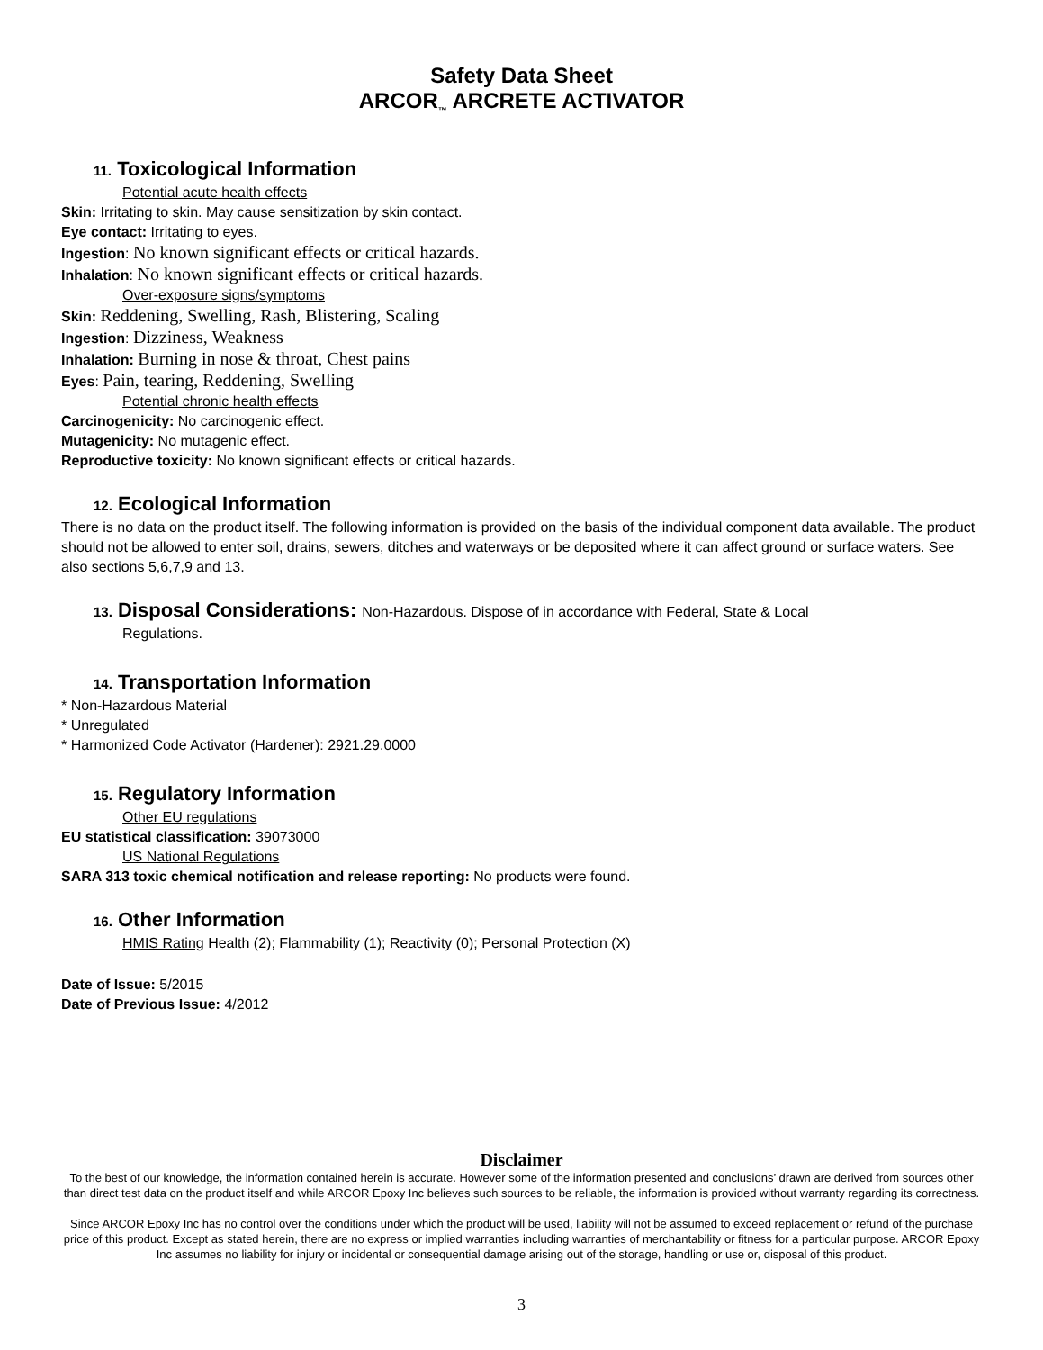Safety Data Sheet
ARCOR<sub>™</sub> ARCRETE ACTIVATOR
11. Toxicological Information
Potential acute health effects
Skin: Irritating to skin. May cause sensitization by skin contact.
Eye contact: Irritating to eyes.
Ingestion: No known significant effects or critical hazards.
Inhalation: No known significant effects or critical hazards.
Over-exposure signs/symptoms
Skin: Reddening, Swelling, Rash, Blistering, Scaling
Ingestion: Dizziness, Weakness
Inhalation: Burning in nose & throat, Chest pains
Eyes: Pain, tearing, Reddening, Swelling
Potential chronic health effects
Carcinogenicity: No carcinogenic effect.
Mutagenicity: No mutagenic effect.
Reproductive toxicity: No known significant effects or critical hazards.
12. Ecological Information
There is no data on the product itself. The following information is provided on the basis of the individual component data available. The product should not be allowed to enter soil, drains, sewers, ditches and waterways or be deposited where it can affect ground or surface waters. See also sections 5,6,7,9 and 13.
13. Disposal Considerations: Non-Hazardous. Dispose of in accordance with Federal, State & Local
Regulations.
14. Transportation Information
* Non-Hazardous Material
* Unregulated
* Harmonized Code Activator (Hardener): 2921.29.0000
15. Regulatory Information
Other EU regulations
EU statistical classification: 39073000
US National Regulations
SARA 313 toxic chemical notification and release reporting: No products were found.
16. Other Information
HMIS Rating Health (2); Flammability (1); Reactivity (0); Personal Protection (X)
Date of Issue: 5/2015
Date of Previous Issue: 4/2012
Disclaimer
To the best of our knowledge, the information contained herein is accurate. However some of the information presented and conclusions’ drawn are derived from sources other than direct test data on the product itself and while ARCOR Epoxy Inc believes such sources to be reliable, the information is provided without warranty regarding its correctness.
Since ARCOR Epoxy Inc has no control over the conditions under which the product will be used, liability will not be assumed to exceed replacement or refund of the purchase price of this product. Except as stated herein, there are no express or implied warranties including warranties of merchantability or fitness for a particular purpose. ARCOR Epoxy Inc assumes no liability for injury or incidental or consequential damage arising out of the storage, handling or use or, disposal of this product.
3